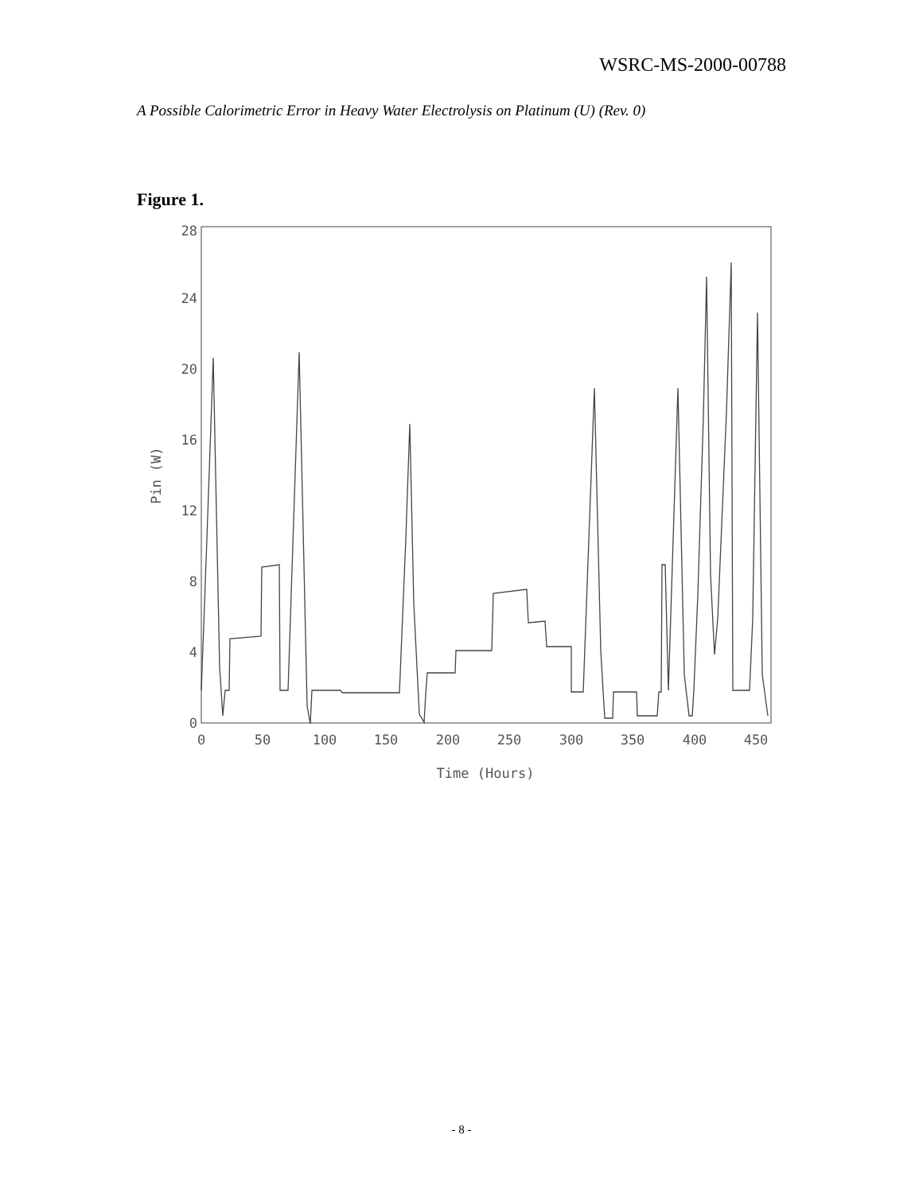WSRC-MS-2000-00788
A Possible Calorimetric Error in Heavy Water Electrolysis on Platinum (U) (Rev. 0)
Figure 1.
0
4
8
12
16
20
24
28
0
50
100
150
200
250
300
350
400
450
Time (Hours)
Pin (W)
- 8 -